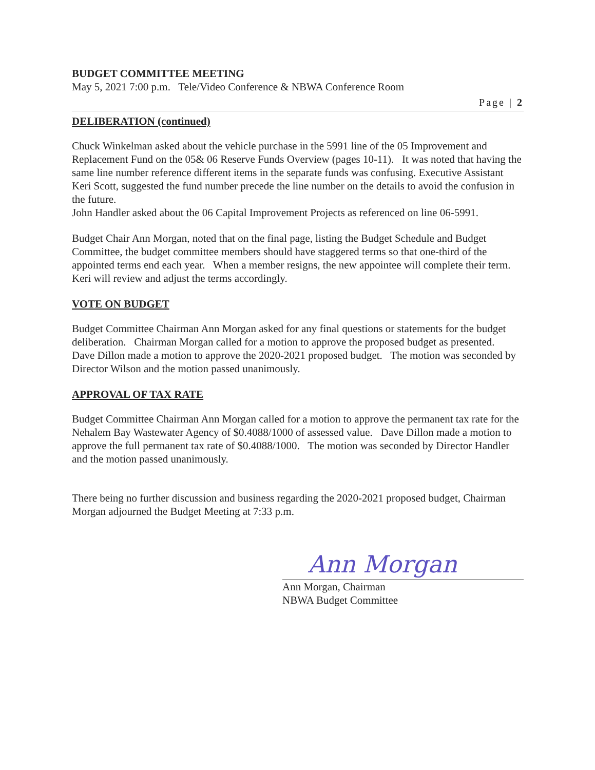BUDGET COMMITTEE MEETING
May 5, 2021 7:00 p.m. Tele/Video Conference & NBWA Conference Room
Page | 2
DELIBERATION (continued)
Chuck Winkelman asked about the vehicle purchase in the 5991 line of the 05 Improvement and Replacement Fund on the 05& 06 Reserve Funds Overview (pages 10-11). It was noted that having the same line number reference different items in the separate funds was confusing. Executive Assistant Keri Scott, suggested the fund number precede the line number on the details to avoid the confusion in the future.
John Handler asked about the 06 Capital Improvement Projects as referenced on line 06-5991.
Budget Chair Ann Morgan, noted that on the final page, listing the Budget Schedule and Budget Committee, the budget committee members should have staggered terms so that one-third of the appointed terms end each year. When a member resigns, the new appointee will complete their term. Keri will review and adjust the terms accordingly.
VOTE ON BUDGET
Budget Committee Chairman Ann Morgan asked for any final questions or statements for the budget deliberation. Chairman Morgan called for a motion to approve the proposed budget as presented. Dave Dillon made a motion to approve the 2020-2021 proposed budget. The motion was seconded by Director Wilson and the motion passed unanimously.
APPROVAL OF TAX RATE
Budget Committee Chairman Ann Morgan called for a motion to approve the permanent tax rate for the Nehalem Bay Wastewater Agency of $0.4088/1000 of assessed value. Dave Dillon made a motion to approve the full permanent tax rate of $0.4088/1000. The motion was seconded by Director Handler and the motion passed unanimously.
There being no further discussion and business regarding the 2020-2021 proposed budget, Chairman Morgan adjourned the Budget Meeting at 7:33 p.m.
Ann Morgan
Ann Morgan, Chairman
NBWA Budget Committee